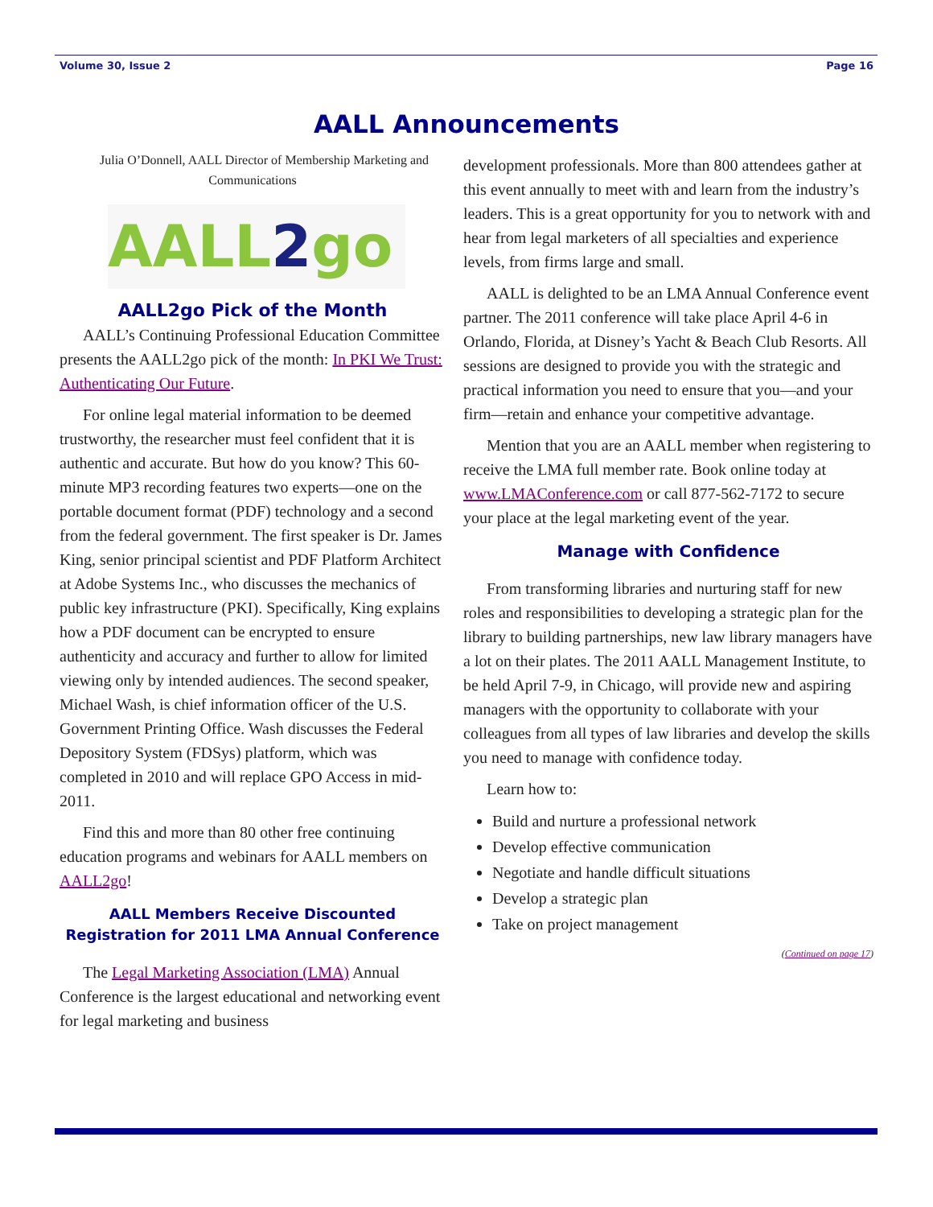Volume 30, Issue 2 Page 16
AALL Announcements
Julia O’Donnell, AALL Director of Membership Marketing and Communications
AALL 2 go
AALL2go Pick of the Month
AALL’s Continuing Professional Education Committee presents the AALL2go pick of the month: In PKI We Trust: Authenticating Our Future.
For online legal material information to be deemed trustworthy, the researcher must feel confident that it is authentic and accurate. But how do you know? This 60-minute MP3 recording features two experts—one on the portable document format (PDF) technology and a second from the federal government. The first speaker is Dr. James King, senior principal scientist and PDF Platform Architect at Adobe Systems Inc., who discusses the mechanics of public key infrastructure (PKI). Specifically, King explains how a PDF document can be encrypted to ensure authenticity and accuracy and further to allow for limited viewing only by intended audiences. The second speaker, Michael Wash, is chief information officer of the U.S. Government Printing Office. Wash discusses the Federal Depository System (FDSys) platform, which was completed in 2010 and will replace GPO Access in mid-2011.
Find this and more than 80 other free continuing education programs and webinars for AALL members on AALL2go!
AALL Members Receive Discounted Registration for 2011 LMA Annual Conference
The Legal Marketing Association (LMA) Annual Conference is the largest educational and networking event for legal marketing and business
development professionals. More than 800 attendees gather at this event annually to meet with and learn from the industry’s leaders. This is a great opportunity for you to network with and hear from legal marketers of all specialties and experience levels, from firms large and small.
AALL is delighted to be an LMA Annual Conference event partner. The 2011 conference will take place April 4-6 in Orlando, Florida, at Disney’s Yacht & Beach Club Resorts. All sessions are designed to provide you with the strategic and practical information you need to ensure that you—and your firm—retain and enhance your competitive advantage.
Mention that you are an AALL member when registering to receive the LMA full member rate. Book online today at www.LMAConference.com or call 877-562-7172 to secure your place at the legal marketing event of the year.
Manage with Confidence
From transforming libraries and nurturing staff for new roles and responsibilities to developing a strategic plan for the library to building partnerships, new law library managers have a lot on their plates. The 2011 AALL Management Institute, to be held April 7-9, in Chicago, will provide new and aspiring managers with the opportunity to collaborate with your colleagues from all types of law libraries and develop the skills you need to manage with confidence today.
Learn how to:
Build and nurture a professional network
Develop effective communication
Negotiate and handle difficult situations
Develop a strategic plan
Take on project management
(Continued on page 17)